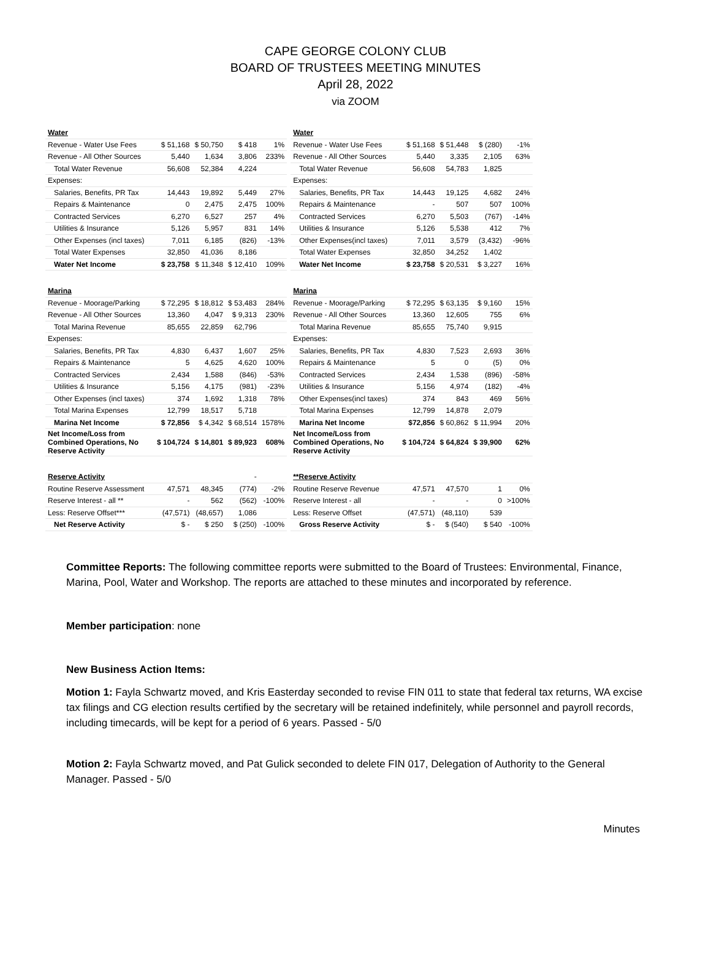CAPE GEORGE COLONY CLUB
BOARD OF TRUSTEES MEETING MINUTES
April 28, 2022
via ZOOM
| Water | | | | |
| Revenue - Water Use Fees | $ 51,168 | $ 50,750 | $ 418 | 1% |
| Revenue - All Other Sources | 5,440 | 1,634 | 3,806 | 233% |
| Total Water Revenue | 56,608 | 52,384 | 4,224 | |
| Expenses: | | | | |
| Salaries, Benefits, PR Tax | 14,443 | 19,892 | 5,449 | 27% |
| Repairs & Maintenance | 0 | 2,475 | 2,475 | 100% |
| Contracted Services | 6,270 | 6,527 | 257 | 4% |
| Utilities & Insurance | 5,126 | 5,957 | 831 | 14% |
| Other Expenses (incl taxes) | 7,011 | 6,185 | (826) | -13% |
| Total Water Expenses | 32,850 | 41,036 | 8,186 | |
| Water Net Income | $ 23,758 | $ 11,348 | $ 12,410 | 109% |
| Marina | | | | |
| Revenue - Moorage/Parking | $ 72,295 | $ 18,812 | $ 53,483 | 284% |
| Revenue - All Other Sources | 13,360 | 4,047 | $ 9,313 | 230% |
| Total Marina Revenue | 85,655 | 22,859 | 62,796 | |
| Expenses: | | | | |
| Salaries, Benefits, PR Tax | 4,830 | 6,437 | 1,607 | 25% |
| Repairs & Maintenance | 5 | 4,625 | 4,620 | 100% |
| Contracted Services | 2,434 | 1,588 | (846) | -53% |
| Utilities & Insurance | 5,156 | 4,175 | (981) | -23% |
| Other Expenses (incl taxes) | 374 | 1,692 | 1,318 | 78% |
| Total Marina Expenses | 12,799 | 18,517 | 5,718 | |
| Marina Net Income | $ 72,856 | $ 4,342 | $ 68,514 | 1578% |
| Net Income/Loss from Combined Operations, No Reserve Activity | $ 104,724 | $ 14,801 | $ 89,923 | 608% |
| Reserve Activity | | | - | |
| Routine Reserve Assessment | 47,571 | 48,345 | (774) | -2% |
| Reserve Interest - all ** | - | 562 | (562) | -100% |
| Less: Reserve Offset*** | (47,571) | (48,657) | 1,086 | |
| Net Reserve Activity | $ - | $ 250 | $ (250) | -100% |
| Water | | | | |
| Revenue - Water Use Fees | $ 51,168 | $ 51,448 | $ (280) | -1% |
| Revenue - All Other Sources | 5,440 | 3,335 | 2,105 | 63% |
| Total Water Revenue | 56,608 | 54,783 | 1,825 | |
| Expenses: | | | | |
| Salaries, Benefits, PR Tax | 14,443 | 19,125 | 4,682 | 24% |
| Repairs & Maintenance | - | 507 | 507 | 100% |
| Contracted Services | 6,270 | 5,503 | (767) | -14% |
| Utilities & Insurance | 5,126 | 5,538 | 412 | 7% |
| Other Expenses(incl taxes) | 7,011 | 3,579 | (3,432) | -96% |
| Total Water Expenses | 32,850 | 34,252 | 1,402 | |
| Water Net Income | $ 23,758 | $ 20,531 | $ 3,227 | 16% |
| Marina | | | | |
| Revenue - Moorage/Parking | $ 72,295 | $ 63,135 | $ 9,160 | 15% |
| Revenue - All Other Sources | 13,360 | 12,605 | 755 | 6% |
| Total Marina Revenue | 85,655 | 75,740 | 9,915 | |
| Expenses: | | | | |
| Salaries, Benefits, PR Tax | 4,830 | 7,523 | 2,693 | 36% |
| Repairs & Maintenance | 5 | 0 | (5) | 0% |
| Contracted Services | 2,434 | 1,538 | (896) | -58% |
| Utilities & Insurance | 5,156 | 4,974 | (182) | -4% |
| Other Expenses(incl taxes) | 374 | 843 | 469 | 56% |
| Total Marina Expenses | 12,799 | 14,878 | 2,079 | |
| Marina Net Income | $72,856 | $ 60,862 | $ 11,994 | 20% |
| Net Income/Loss from Combined Operations, No Reserve Activity | $ 104,724 | $ 64,824 | $ 39,900 | 62% |
| **Reserve Activity | | | | |
| Routine Reserve Revenue | 47,571 | 47,570 | 1 | 0% |
| Reserve Interest - all | - | - | 0 | >100% |
| Less: Reserve Offset | (47,571) | (48,110) | 539 | |
| Gross Reserve Activity | $ - | $ (540) | $ 540 | -100% |
Committee Reports: The following committee reports were submitted to the Board of Trustees: Environmental, Finance, Marina, Pool, Water and Workshop. The reports are attached to these minutes and incorporated by reference.
Member participation: none
New Business Action Items:
Motion 1: Fayla Schwartz moved, and Kris Easterday seconded to revise FIN 011 to state that federal tax returns, WA excise tax filings and CG election results certified by the secretary will be retained indefinitely, while personnel and payroll records, including timecards, will be kept for a period of 6 years. Passed - 5/0
Motion 2: Fayla Schwartz moved, and Pat Gulick seconded to delete FIN 017, Delegation of Authority to the General Manager. Passed - 5/0
Minutes